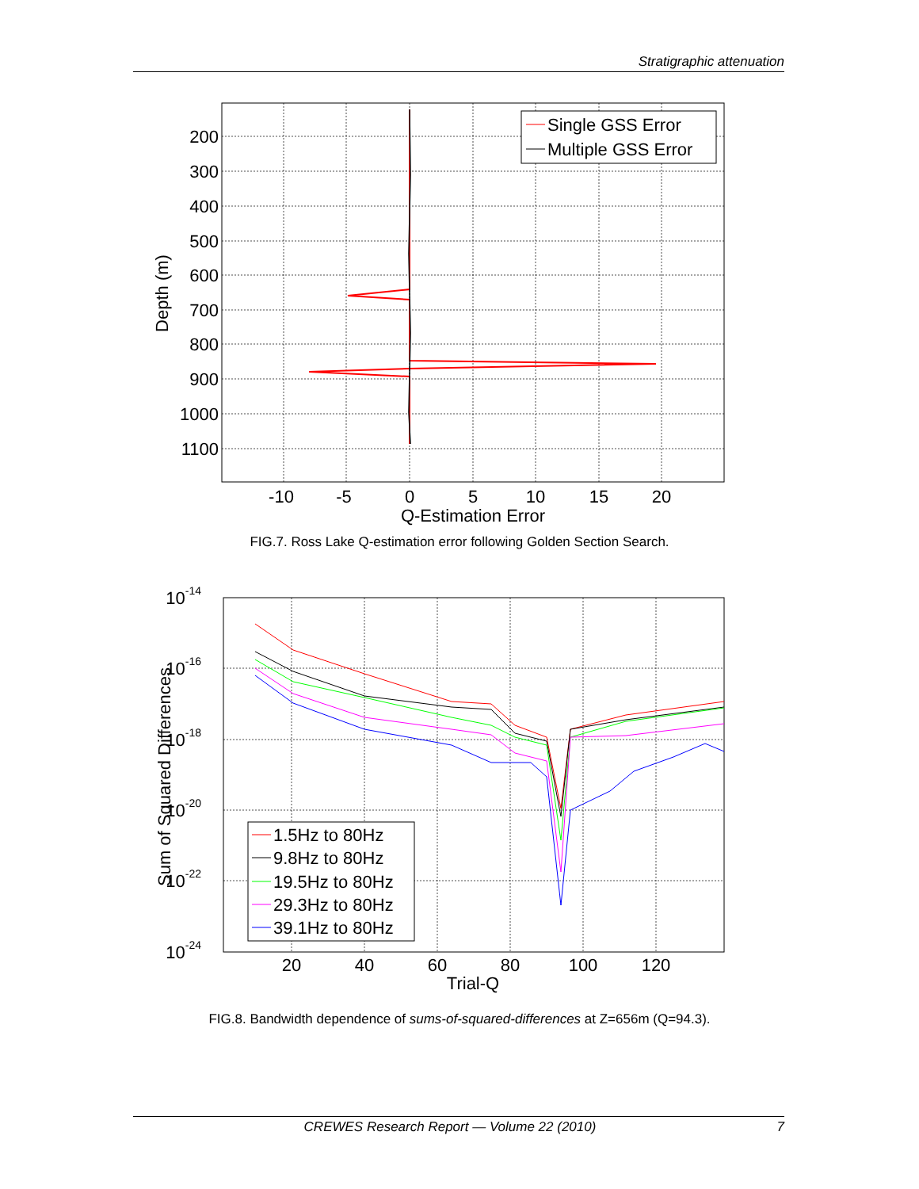Stratigraphic attenuation
200
300
400
500
600
700
800
900
1000
1100
-10
-5
0
5
10
15
20
Q-Estimation Error
Depth (m)
Single GSS Error
Multiple GSS Error
FIG.7. Ross Lake Q-estimation error following Golden Section Search.
10-14
10-16
10-18
10-20
10-22
10-24
20
40
60
80
100
120
Trial-Q
Sum of Squared Differences
1.5Hz to 80Hz
9.8Hz to 80Hz
19.5Hz to 80Hz
29.3Hz to 80Hz
39.1Hz to 80Hz
FIG.8. Bandwidth dependence of sums-of-squared-differences at Z=656m (Q=94.3).
CREWES Research Report — Volume 22 (2010) 7